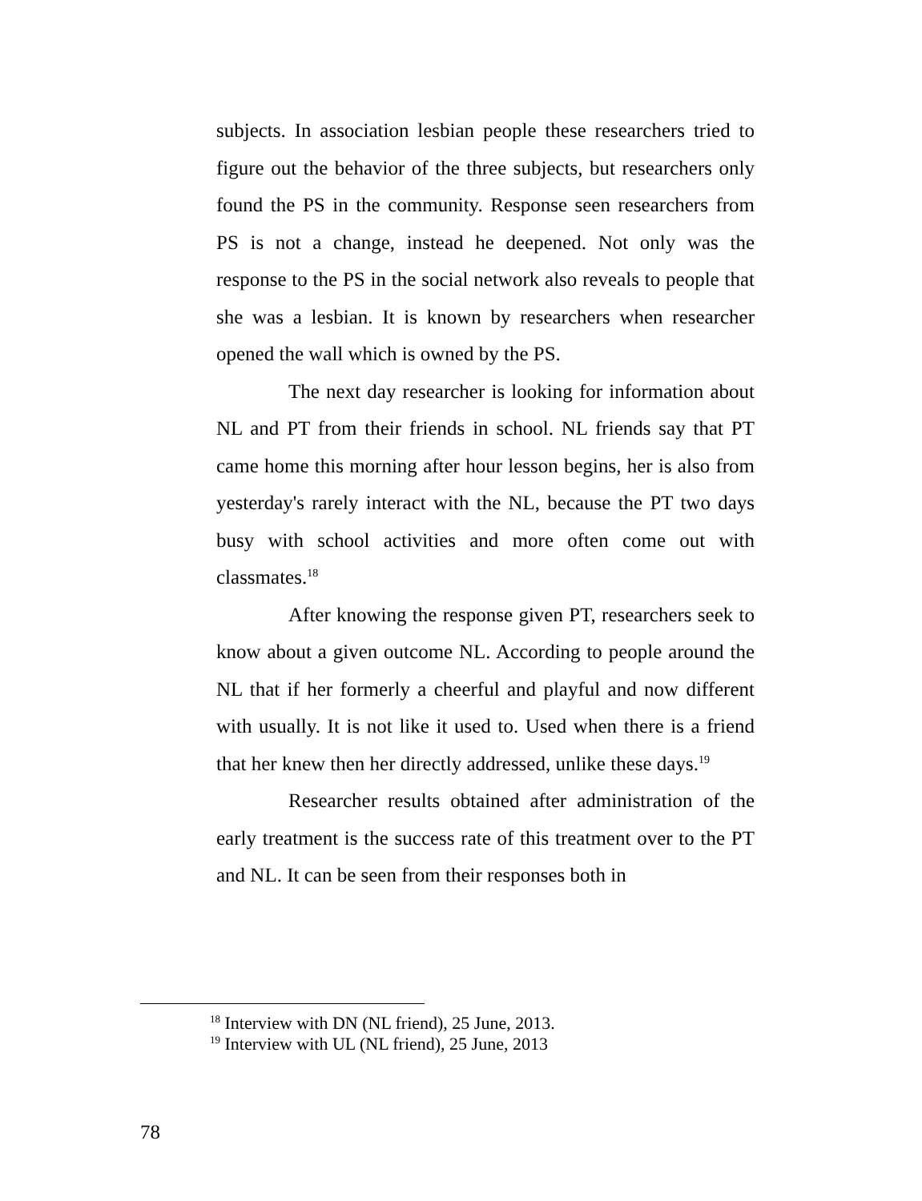subjects. In association lesbian people these researchers tried to figure out the behavior of the three subjects, but researchers only found the PS in the community. Response seen researchers from PS is not a change, instead he deepened. Not only was the response to the PS in the social network also reveals to people that she was a lesbian. It is known by researchers when researcher opened the wall which is owned by the PS.
The next day researcher is looking for information about NL and PT from their friends in school. NL friends say that PT came home this morning after hour lesson begins, her is also from yesterday's rarely interact with the NL, because the PT two days busy with school activities and more often come out with classmates.<sup>18</sup>
After knowing the response given PT, researchers seek to know about a given outcome NL. According to people around the NL that if her formerly a cheerful and playful and now different with usually. It is not like it used to. Used when there is a friend that her knew then her directly addressed, unlike these days.<sup>19</sup>
Researcher results obtained after administration of the early treatment is the success rate of this treatment over to the PT and NL. It can be seen from their responses both in
<sup>18</sup> Interview with DN (NL friend), 25 June, 2013.
<sup>19</sup> Interview with UL (NL friend), 25 June, 2013
78